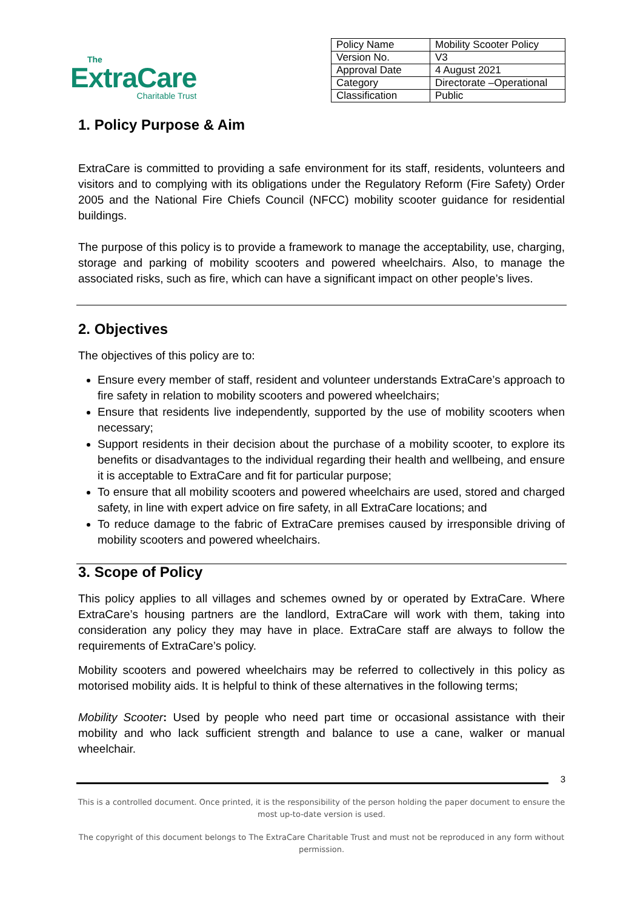The
ExtraCare
Charitable Trust
| Policy Name | Mobility Scooter Policy |
| Version No. | V3 |
| Approval Date | 4 August 2021 |
| Category | Directorate –Operational |
| Classification | Public |
1. Policy Purpose & Aim
ExtraCare is committed to providing a safe environment for its staff, residents, volunteers and visitors and to complying with its obligations under the Regulatory Reform (Fire Safety) Order 2005 and the National Fire Chiefs Council (NFCC) mobility scooter guidance for residential buildings.
The purpose of this policy is to provide a framework to manage the acceptability, use, charging, storage and parking of mobility scooters and powered wheelchairs. Also, to manage the associated risks, such as fire, which can have a significant impact on other people’s lives.
2. Objectives
The objectives of this policy are to:
Ensure every member of staff, resident and volunteer understands ExtraCare’s approach to fire safety in relation to mobility scooters and powered wheelchairs;
Ensure that residents live independently, supported by the use of mobility scooters when necessary;
Support residents in their decision about the purchase of a mobility scooter, to explore its benefits or disadvantages to the individual regarding their health and wellbeing, and ensure it is acceptable to ExtraCare and fit for particular purpose;
To ensure that all mobility scooters and powered wheelchairs are used, stored and charged safety, in line with expert advice on fire safety, in all ExtraCare locations; and
To reduce damage to the fabric of ExtraCare premises caused by irresponsible driving of mobility scooters and powered wheelchairs.
3. Scope of Policy
This policy applies to all villages and schemes owned by or operated by ExtraCare. Where ExtraCare’s housing partners are the landlord, ExtraCare will work with them, taking into consideration any policy they may have in place. ExtraCare staff are always to follow the requirements of ExtraCare’s policy.
Mobility scooters and powered wheelchairs may be referred to collectively in this policy as motorised mobility aids. It is helpful to think of these alternatives in the following terms;
Mobility Scooter: Used by people who need part time or occasional assistance with their mobility and who lack sufficient strength and balance to use a cane, walker or manual wheelchair.
3
This is a controlled document. Once printed, it is the responsibility of the person holding the paper document to ensure the most up-to-date version is used.
The copyright of this document belongs to The ExtraCare Charitable Trust and must not be reproduced in any form without permission.